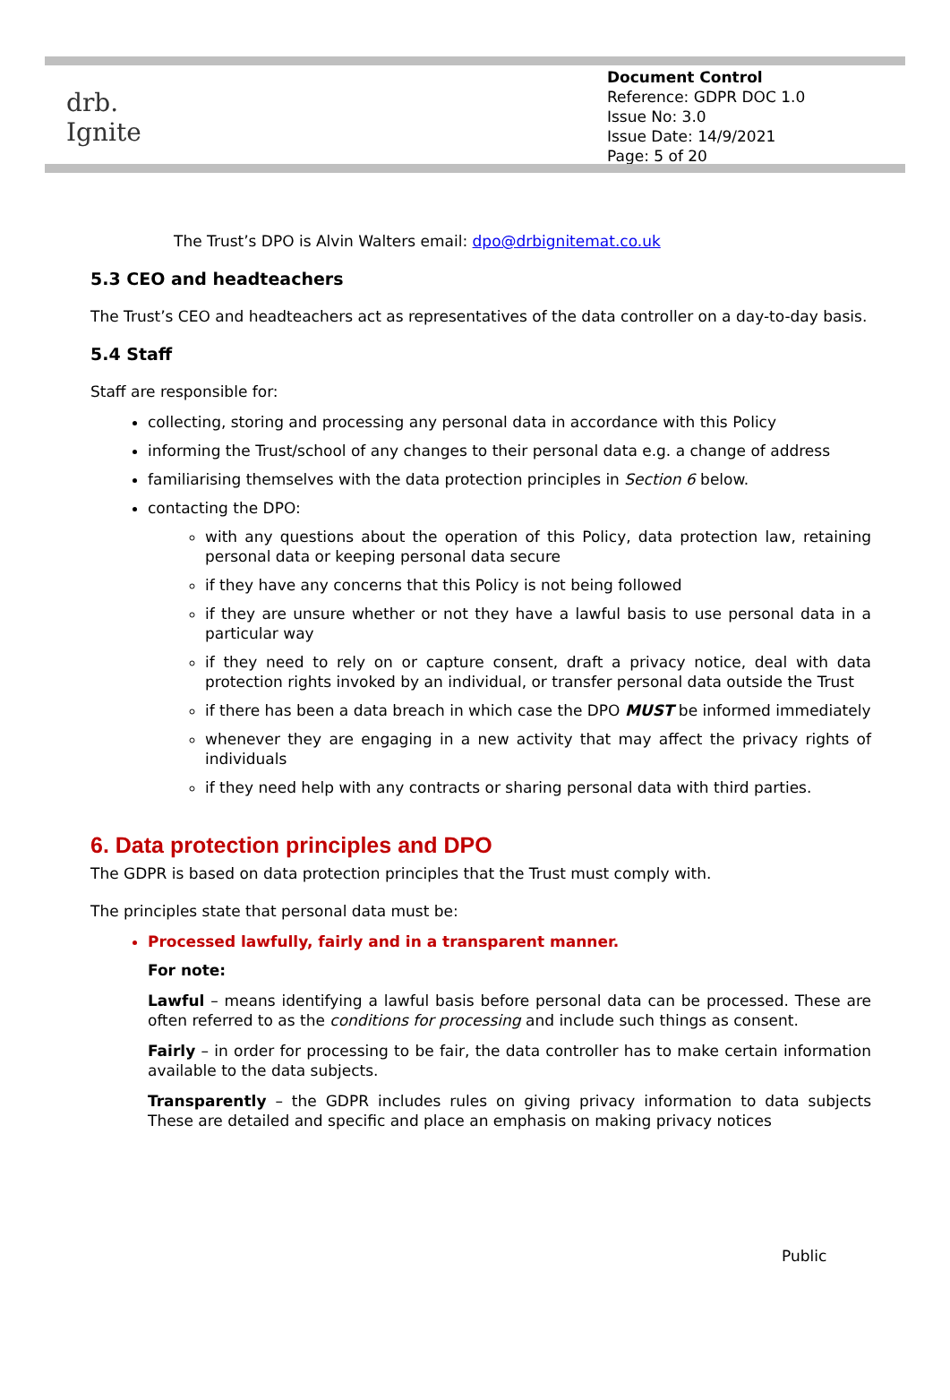drb.
Ignite
Document Control
Reference: GDPR DOC 1.0
Issue No: 3.0
Issue Date: 14/9/2021
Page: 5 of 20
The Trust’s DPO is Alvin Walters email: dpo@drbignitemat.co.uk
5.3 CEO and headteachers
The Trust’s CEO and headteachers act as representatives of the data controller on a day-to-day basis.
5.4 Staff
Staff are responsible for:
collecting, storing and processing any personal data in accordance with this Policy
informing the Trust/school of any changes to their personal data e.g. a change of address
familiarising themselves with the data protection principles in Section 6 below.
contacting the DPO:
with any questions about the operation of this Policy, data protection law, retaining personal data or keeping personal data secure
if they have any concerns that this Policy is not being followed
if they are unsure whether or not they have a lawful basis to use personal data in a particular way
if they need to rely on or capture consent, draft a privacy notice, deal with data protection rights invoked by an individual, or transfer personal data outside the Trust
if there has been a data breach in which case the DPO MUST be informed immediately
whenever they are engaging in a new activity that may affect the privacy rights of individuals
if they need help with any contracts or sharing personal data with third parties.
6. Data protection principles and DPO
The GDPR is based on data protection principles that the Trust must comply with.
The principles state that personal data must be:
Processed lawfully, fairly and in a transparent manner.
For note:
Lawful – means identifying a lawful basis before personal data can be processed. These are often referred to as the conditions for processing and include such things as consent.
Fairly – in order for processing to be fair, the data controller has to make certain information available to the data subjects.
Transparently – the GDPR includes rules on giving privacy information to data subjects These are detailed and specific and place an emphasis on making privacy notices
Public